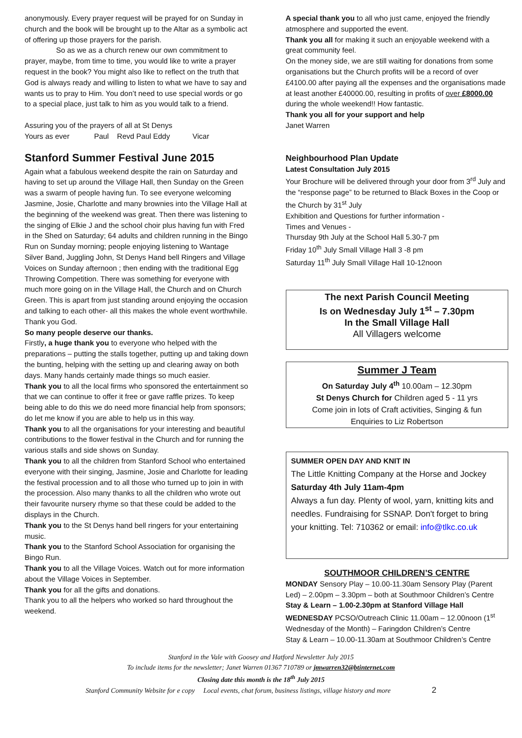anonymously. Every prayer request will be prayed for on Sunday in church and the book will be brought up to the Altar as a symbolic act of offering up those prayers for the parish.
So as we as a church renew our own commitment to prayer, maybe, from time to time, you would like to write a prayer request in the book? You might also like to reflect on the truth that God is always ready and willing to listen to what we have to say and wants us to pray to Him. You don’t need to use special words or go to a special place, just talk to him as you would talk to a friend.
Assuring you of the prayers of all at St Denys
Yours as ever Paul Revd Paul Eddy Vicar
Stanford Summer Festival June 2015
Again what a fabulous weekend despite the rain on Saturday and having to set up around the Village Hall, then Sunday on the Green was a swarm of people having fun. To see everyone welcoming Jasmine, Josie, Charlotte and many brownies into the Village Hall at the beginning of the weekend was great. Then there was listening to the singing of Elkie J and the school choir plus having fun with Fred in the Shed on Saturday; 64 adults and children running in the Bingo Run on Sunday morning; people enjoying listening to Wantage Silver Band, Juggling John, St Denys Hand bell Ringers and Village Voices on Sunday afternoon ; then ending with the traditional Egg Throwing Competition. There was something for everyone with much more going on in the Village Hall, the Church and on Church Green. This is apart from just standing around enjoying the occasion and talking to each other- all this makes the whole event worthwhile. Thank you God.
So many people deserve our thanks.
Firstly, a huge thank you to everyone who helped with the preparations – putting the stalls together, putting up and taking down the bunting, helping with the setting up and clearing away on both days. Many hands certainly made things so much easier.
Thank you to all the local firms who sponsored the entertainment so that we can continue to offer it free or gave raffle prizes. To keep being able to do this we do need more financial help from sponsors; do let me know if you are able to help us in this way.
Thank you to all the organisations for your interesting and beautiful contributions to the flower festival in the Church and for running the various stalls and side shows on Sunday.
Thank you to all the children from Stanford School who entertained everyone with their singing, Jasmine, Josie and Charlotte for leading the festival procession and to all those who turned up to join in with the procession. Also many thanks to all the children who wrote out their favourite nursery rhyme so that these could be added to the displays in the Church.
Thank you to the St Denys hand bell ringers for your entertaining music.
Thank you to the Stanford School Association for organising the Bingo Run.
Thank you to all the Village Voices. Watch out for more information about the Village Voices in September.
Thank you for all the gifts and donations.
Thank you to all the helpers who worked so hard throughout the weekend.
A special thank you to all who just came, enjoyed the friendly atmosphere and supported the event.
Thank you all for making it such an enjoyable weekend with a great community feel.
On the money side, we are still waiting for donations from some organisations but the Church profits will be a record of over £4100.00 after paying all the expenses and the organisations made at least another £40000.00, resulting in profits of over £8000.00 during the whole weekend!! How fantastic.
Thank you all for your support and help
Janet Warren
Neighbourhood Plan Update
Latest Consultation July 2015
Your Brochure will be delivered through your door from 3<sup>rd</sup> July and the “response page” to be returned to Black Boxes in the Coop or the Church by 31<sup>st</sup> July
Exhibition and Questions for further information -
Times and Venues -
Thursday 9th July at the School Hall 5.30-7 pm
Friday 10<sup>th</sup> July Small Village Hall 3 -8 pm
Saturday 11<sup>th</sup> July Small Village Hall 10-12noon
The next Parish Council Meeting
Is on Wednesday July 1<sup>st</sup> – 7.30pm
In the Small Village Hall
All Villagers welcome
Summer J Team
On Saturday July 4<sup>th</sup> 10.00am – 12.30pm
St Denys Church for Children aged 5 - 11 yrs
Come join in lots of Craft activities, Singing & fun
Enquiries to Liz Robertson
SUMMER OPEN DAY AND KNIT IN
The Little Knitting Company at the Horse and Jockey
Saturday 4th July 11am-4pm
Always a fun day. Plenty of wool, yarn, knitting kits and needles. Fundraising for SSNAP. Don't forget to bring your knitting. Tel: 710362 or email: info@tlkc.co.uk
SOUTHMOOR CHILDREN’S CENTRE
MONDAY Sensory Play – 10.00-11.30am Sensory Play (Parent Led) – 2.00pm – 3.30pm – both at Southmoor Children’s Centre
Stay & Learn – 1.00-2.30pm at Stanford Village Hall
WEDNESDAY PCSO/Outreach Clinic 11.00am – 12.00noon (1<sup>st</sup> Wednesday of the Month) – Faringdon Children’s Centre
Stay & Learn – 10.00-11.30am at Southmoor Children’s Centre
Stanford in the Vale with Goosey and Hatford Newsletter July 2015
To include items for the newsletter; Janet Warren 01367 710789 or jmwarren32@btinternet.com
Closing date this month is the 18<sup>th</sup> July 2015
Stanford Community Website for e copy Local events, chat forum, business listings, village history and more 2